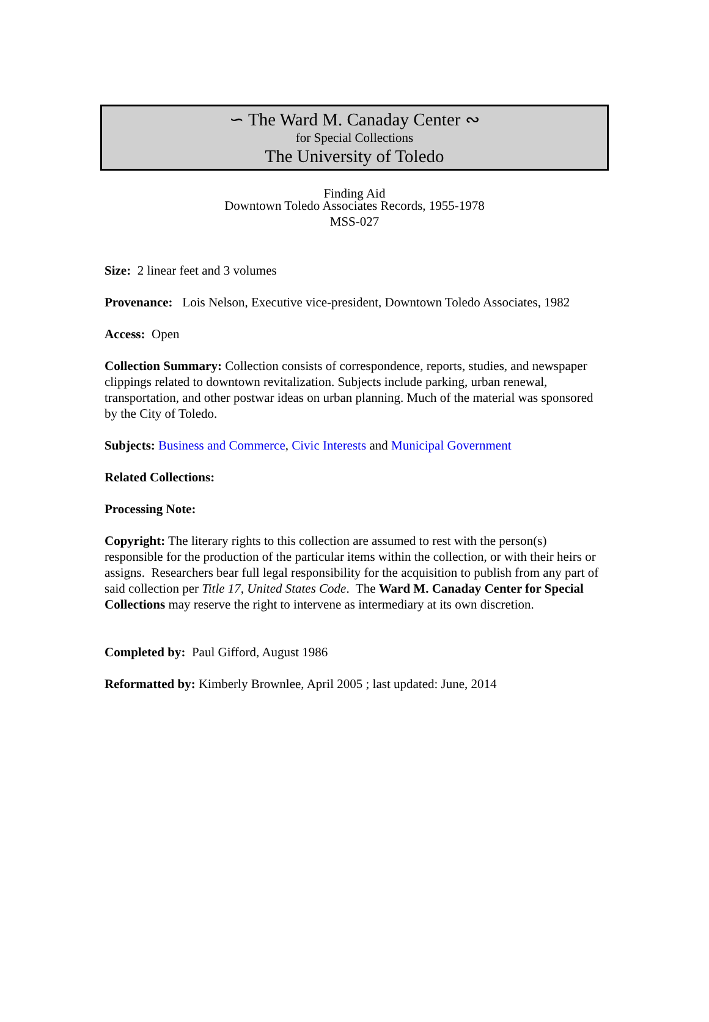∽ The Ward M. Canaday Center ∾
for Special Collections
The University of Toledo
Finding Aid
Downtown Toledo Associates Records, 1955-1978
MSS-027
Size: 2 linear feet and 3 volumes
Provenance: Lois Nelson, Executive vice-president, Downtown Toledo Associates, 1982
Access: Open
Collection Summary: Collection consists of correspondence, reports, studies, and newspaper clippings related to downtown revitalization. Subjects include parking, urban renewal, transportation, and other postwar ideas on urban planning. Much of the material was sponsored by the City of Toledo.
Subjects: Business and Commerce, Civic Interests and Municipal Government
Related Collections:
Processing Note:
Copyright: The literary rights to this collection are assumed to rest with the person(s) responsible for the production of the particular items within the collection, or with their heirs or assigns. Researchers bear full legal responsibility for the acquisition to publish from any part of said collection per Title 17, United States Code. The Ward M. Canaday Center for Special Collections may reserve the right to intervene as intermediary at its own discretion.
Completed by: Paul Gifford, August 1986
Reformatted by: Kimberly Brownlee, April 2005 ; last updated: June, 2014